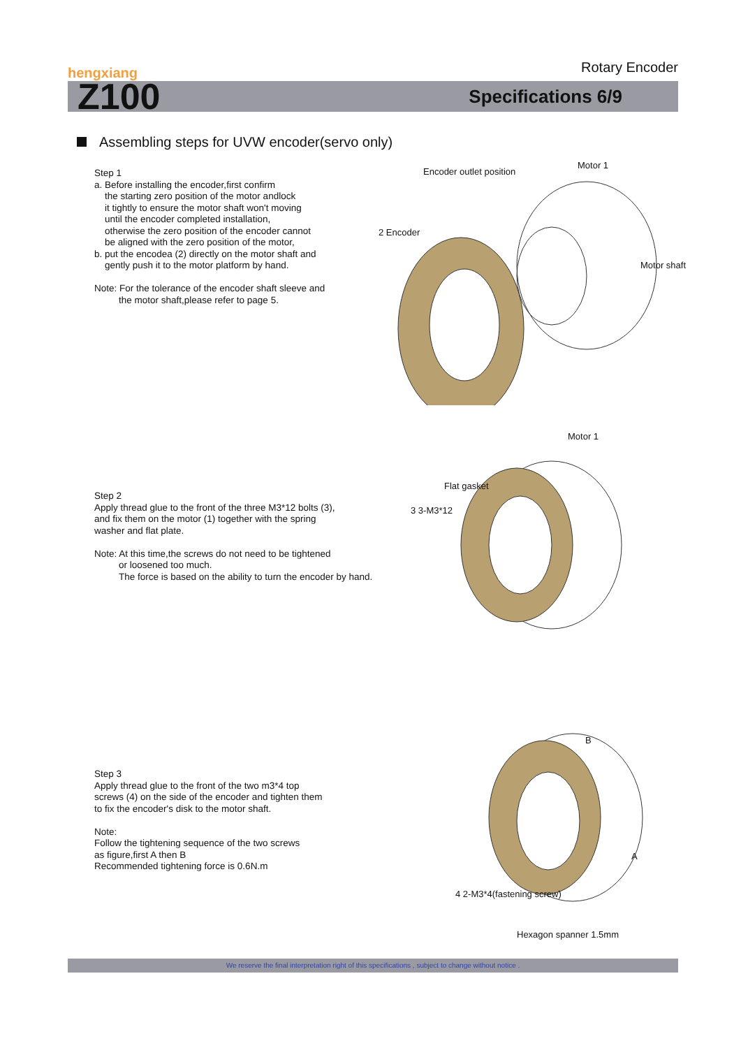hengxiang
Rotary Encoder
Z100
Specifications 6/9
Assembling steps for UVW encoder(servo only)
Step 1
a. Before installing the encoder,first confirm
the starting zero position of the motor andlock
it tightly to ensure the motor shaft won't moving
until the encoder completed installation,
otherwise the zero position of the encoder cannot
be aligned with the zero position of the motor,
b. put the encodea (2) directly on the motor shaft and
gently push it to the motor platform by hand.
Note: For the tolerance of the encoder shaft sleeve and
the motor shaft,please refer to page 5.
Step 2
Apply thread glue to the front of the three M3*12 bolts (3),
and fix them on the motor (1) together with the spring
washer and flat plate.
Note: At this time,the screws do not need to be tightened
or loosened too much.
The force is based on the ability to turn the encoder by hand.
Step 3
Apply thread glue to the front of the two m3*4 top
screws (4) on the side of the encoder and tighten them
to fix the encoder's disk to the motor shaft.
Note:
Follow the tightening sequence of the two screws
as figure,first A then B
Recommended tightening force is 0.6N.m
Encoder outlet position
Motor 1
2 Encoder
Motor shaft
Motor 1
Flat gasket
3 3-M3*12
B
A
4 2-M3*4(fastening screw)
Hexagon spanner 1.5mm
We reserve the final interpretation right of this specifications , subject to change without notice .